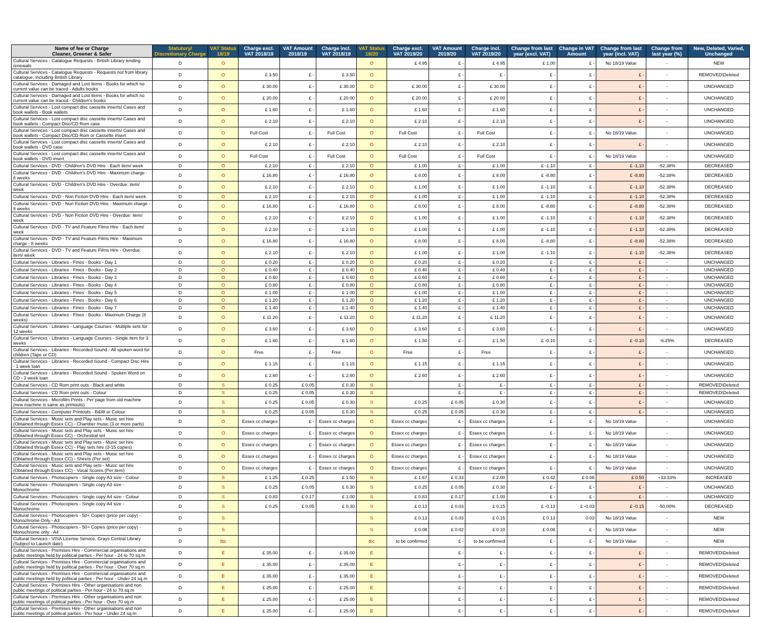| Name of fee or Charge Cleaner, Greener & Safer | Statutory/ Discretionary Charge | VAT Status 18/19 | Charge excl. VAT 2018/19 | VAT Amount 2018/19 | Charge incl. VAT 2018/19 | VAT Status 19/20 | Charge excl. VAT 2019/20 | VAT Amount 2019/20 | Charge incl. VAT 2019/20 | Change from last year (excl. VAT) | Change in VAT Amount | Change from last year (incl. VAT) | Change from last year (%) | New, Deleted, Varied, Unchanged |
| --- | --- | --- | --- | --- | --- | --- | --- | --- | --- | --- | --- | --- | --- | --- |
| Cultural Services - Catalogue Requests - British Library lending renewals | D | O | | | | O | £ 4.95 | £ - | £ 4.95 | £ 1.00 | £ - | No 18/19 Value | - | NEW |
| Cultural Services - Catalogue Requests - Requests not from library catalogue, including British Library | D | O | £ 3.50 | £ - | £ 3.50 | O | | £ - | £ - | £ - | £ - | £ - | - | REMOVED\Deleted |
| Cultural Services - Damaged and Lost items - Books for which no current value can be traced - Adults books | D | O | £ 30.00 | £ - | £ 30.00 | O | £ 30.00 | £ - | £ 30.00 | £ - | £ - | £ - | - | UNCHANGED |
| Cultural Services - Damaged and Lost items - Books for which no current value can be traced - Children's books | D | O | £ 20.00 | £ - | £ 20.00 | O | £ 20.00 | £ - | £ 20.00 | £ - | £ - | £ - | - | UNCHANGED |
| Cultural Services - Lost compact disc cassette inserts/ Cases and book wallets - Book wallets | D | O | £ 1.60 | £ - | £ 1.60 | O | £ 1.60 | £ - | £ 1.60 | £ - | £ - | £ - | - | UNCHANGED |
| Cultural Services - Lost compact disc cassette inserts/ Cases and book wallets - Compact Disc/CD Rom case | D | O | £ 2.10 | £ - | £ 2.10 | O | £ 2.10 | £ - | £ 2.10 | £ - | £ - | £ - | - | UNCHANGED |
| Cultural Services - Lost compact disc cassette inserts/ Cases and book wallets - Compact Disc/CD Rom or Cassette insert | D | O | Full Cost | £ - | Full Cost | O | Full Cost | £ - | Full Cost | £ - | £ - | No 18/19 Value | - | UNCHANGED |
| Cultural Services - Lost compact disc cassette inserts/ Cases and book wallets - DVD case | D | O | £ 2.10 | £ - | £ 2.10 | O | £ 2.10 | £ - | £ 2.10 | £ - | £ - | £ - | - | UNCHANGED |
| Cultural Services - Lost compact disc cassette inserts/ Cases and book wallets - DVD insert | D | O | Full Cost | £ - | Full Cost | O | Full Cost | £ - | Full Cost | £ - | £ - | No 18/19 Value | - | UNCHANGED |
| Cultural Services - DVD - Children's DVD Hire - Each item/ week | D | O | £ 2.10 | £ - | £ 2.10 | O | £ 1.00 | £ - | £ 1.00 | £ -1.10 | £ - | £ -1.10 | -52.38% | DECREASED |
| Cultural Services - DVD - Children's DVD Hire - Maximum charge - 8 weeks | D | O | £ 16.80 | £ - | £ 16.80 | O | £ 8.00 | £ - | £ 8.00 | £ -8.80 | £ - | £ -8.80 | -52.38% | DECREASED |
| Cultural Services - DVD - Children's DVD Hire - Overdue: item/ week | D | O | £ 2.10 | £ - | £ 2.10 | O | £ 1.00 | £ - | £ 1.00 | £ -1.10 | £ - | £ -1.10 | -52.38% | DECREASED |
| Cultural Services - DVD - Non Fiction DVD Hire - Each item/ week | D | O | £ 2.10 | £ - | £ 2.10 | O | £ 1.00 | £ - | £ 1.00 | £ -1.10 | £ - | £ -1.10 | -52.38% | DECREASED |
| Cultural Services - DVD - Non Fiction DVD Hire - Maximum charge - 8 weeks | D | O | £ 16.80 | £ - | £ 16.80 | O | £ 8.00 | £ - | £ 8.00 | £ -8.80 | £ - | £ -8.80 | -52.38% | DECREASED |
| Cultural Services - DVD - Non Fiction DVD Hire - Overdue: item/ week | D | O | £ 2.10 | £ - | £ 2.10 | O | £ 1.00 | £ - | £ 1.00 | £ -1.10 | £ - | £ -1.10 | -52.38% | DECREASED |
| Cultural Services - DVD - TV and Feature Films Hire - Each item/ week | D | O | £ 2.10 | £ - | £ 2.10 | O | £ 1.00 | £ - | £ 1.00 | £ -1.10 | £ - | £ -1.10 | -52.38% | DECREASED |
| Cultural Services - DVD - TV and Feature Films Hire - Maximum charge - 8 weeks | D | O | £ 16.80 | £ - | £ 16.80 | O | £ 8.00 | £ - | £ 8.00 | £ -8.80 | £ - | £ -8.80 | -52.38% | DECREASED |
| Cultural Services - DVD - TV and Feature Films Hire - Overdue: item/ week | D | O | £ 2.10 | £ - | £ 2.10 | O | £ 1.00 | £ - | £ 1.00 | £ -1.10 | £ - | £ -1.10 | -52.38% | DECREASED |
| Cultural Services - Libraries - Fines - Books - Day 1 | D | O | £ 0.20 | £ - | £ 0.20 | O | £ 0.20 | £ - | £ 0.20 | £ - | £ - | £ - | - | UNCHANGED |
| Cultural Services - Libraries - Fines - Books - Day 2 | D | O | £ 0.40 | £ - | £ 0.40 | O | £ 0.40 | £ - | £ 0.40 | £ - | £ - | £ - | - | UNCHANGED |
| Cultural Services - Libraries - Fines - Books - Day 3 | D | O | £ 0.60 | £ - | £ 0.60 | O | £ 0.60 | £ - | £ 0.60 | £ - | £ - | £ - | - | UNCHANGED |
| Cultural Services - Libraries - Fines - Books - Day 4 | D | O | £ 0.80 | £ - | £ 0.80 | O | £ 0.80 | £ - | £ 0.80 | £ - | £ - | £ - | - | UNCHANGED |
| Cultural Services - Libraries - Fines - Books - Day 5 | D | O | £ 1.00 | £ - | £ 1.00 | O | £ 1.00 | £ - | £ 1.00 | £ - | £ - | £ - | - | UNCHANGED |
| Cultural Services - Libraries - Fines - Books - Day 6 | D | O | £ 1.20 | £ - | £ 1.20 | O | £ 1.20 | £ - | £ 1.20 | £ - | £ - | £ - | - | UNCHANGED |
| Cultural Services - Libraries - Fines - Books - Day 7 | D | O | £ 1.40 | £ - | £ 1.40 | O | £ 1.40 | £ - | £ 1.40 | £ - | £ - | £ - | - | UNCHANGED |
| Cultural Services - Libraries - Fines - Books - Maximum Charge (8 weeks) | D | O | £ 11.20 | £ - | £ 11.20 | O | £ 11.20 | £ - | £ 11.20 | £ - | £ - | £ - | - | UNCHANGED |
| Cultural Services - Libraries - Language Courses - Multiple sets for 12 weeks | D | O | £ 3.60 | £ - | £ 3.60 | O | £ 3.60 | £ - | £ 3.60 | £ - | £ - | £ - | - | UNCHANGED |
| Cultural Services - Libraries - Language Courses - Single item for 3 weeks | D | O | £ 1.60 | £ - | £ 1.60 | O | £ 1.50 | £ - | £ 1.50 | £ -0.10 | £ - | £ -0.10 | -6.25% | DECREASED |
| Cultural Services - Libraries - Recorded Sound - All spoken word for children (Tape or CD) | D | O | Free | £ - | Free | O | Free | £ - | Free | £ - | £ - | £ - | - | UNCHANGED |
| Cultural Services - Libraries - Recorded Sound - Compact Disc Hire - 1 week loan | D | O | £ 1.15 | £ - | £ 1.15 | O | £ 1.15 | £ - | £ 1.15 | £ - | £ - | £ - | - | UNCHANGED |
| Cultural Services - Libraries - Recorded Sound - Spoken Word on CD - 3 week loan | D | O | £ 2.60 | £ - | £ 2.60 | O | £ 2.60 | £ - | £ 2.60 | £ - | £ - | £ - | - | UNCHANGED |
| Cultural Services - CD Rom print outs - Black and white | D | S | £ 0.25 | £ 0.05 | £ 0.30 | S | | £ - | £ - | £ - | £ - | £ - | - | REMOVED\Deleted |
| Cultural Services - CD Rom print outs - Colour | D | S | £ 0.25 | £ 0.05 | £ 0.30 | S | | £ - | £ - | £ - | £ - | £ - | - | REMOVED\Deleted |
| Cultural Services - Microfilm Prints - Per page from old machine (new machine is same as printouts) | D | S | £ 0.25 | £ 0.05 | £ 0.30 | S | £ 0.25 | £ 0.05 | £ 0.30 | £ - | £ - | £ - | - | UNCHANGED |
| Cultural Services - Computer Printouts - B&W or Colour | D | S | £ 0.25 | £ 0.05 | £ 0.30 | S | £ 0.25 | £ 0.05 | £ 0.30 | £ - | £ - | £ - | - | UNCHANGED |
| Cultural Services - Music sets and Play sets - Music set hire (Obtained through Essex CC) - Chamber music (3 or more parts) | D | O | Essex cc charges | £ - | Essex cc charges | O | Essex cc charges | £ - | Essex cc charges | £ - | £ - | No 18/19 Value | - | UNCHANGED |
| Cultural Services - Music sets and Play sets - Music set hire (Obtained through Essex CC) - Orchestral set | D | O | Essex cc charges | £ - | Essex cc charges | O | Essex cc charges | £ - | Essex cc charges | £ - | £ - | No 18/19 Value | - | UNCHANGED |
| Cultural Services - Music sets and Play sets - Music set hire (Obtained through Essex CC) - Play sets hire (3-15 copies) | D | O | Essex cc charges | £ - | Essex cc charges | O | Essex cc charges | £ - | Essex cc charges | £ - | £ - | No 18/19 Value | - | UNCHANGED |
| Cultural Services - Music sets and Play sets - Music set hire (Obtained through Essex CC) - Sheets (Per set) | D | O | Essex cc charges | £ - | Essex cc charges | O | Essex cc charges | £ - | Essex cc charges | £ - | £ - | No 18/19 Value | - | UNCHANGED |
| Cultural Services - Music sets and Play sets - Music set hire (Obtained through Essex CC) - Vocal Scores (Per item) | D | O | Essex cc charges | £ - | Essex cc charges | O | Essex cc charges | £ - | Essex cc charges | £ - | £ - | No 18/19 Value | - | UNCHANGED |
| Cultural Services - Photocopiers - Single copy A3 size - Colour | D | S | £ 1.25 | £ 0.25 | £ 1.50 | S | £ 1.67 | £ 0.33 | £ 2.00 | £ 0.42 | £ 0.08 | £ 0.50 | +33.33% | INCREASED |
| Cultural Services - Photocopiers - Single copy A3 size - Monochrome | D | S | £ 0.25 | £ 0.05 | £ 0.30 | S | £ 0.25 | £ 0.05 | £ 0.30 | £ - | £ - | £ - | - | UNCHANGED |
| Cultural Services - Photocopiers - Single copy A4 size - Colour | D | S | £ 0.83 | £ 0.17 | £ 1.00 | S | £ 0.83 | £ 0.17 | £ 1.00 | £ - | £ - | £ - | - | UNCHANGED |
| Cultural Services - Photocopiers - Single copy A4 size - Monochrome | D | S | £ 0.25 | £ 0.05 | £ 0.30 | S | £ 0.13 | £ 0.03 | £ 0.15 | £ -0.13 | £ -0.03 | £ -0.15 | -50.00% | DECREASED |
| Cultural Services - Photocopiers - 50+ Copies (price per copy) - Monochrome Only - A3 | D | S | | | | S | £ 0.13 | £ 0.03 | £ 0.15 | £ 0.13 | 0.03 | No 18/19 Value | - | NEW |
| Cultural Services - Photocopiers - 50+ Copies (price per copy) - Monochrome only - A4 | D | S | | | | S | £ 0.08 | £ 0.02 | £ 0.10 | £ 0.08 | £ - | No 18/19 Value | - | NEW |
| Cultural Services - VISA License Service, Grays Central Library (Subject to Launch date) | D | tbc | | | | tbc | to be confirmed | £ - | to be confirmed | £ - | £ - | No 18/19 Value | - | NEW |
| Cultural Services - Premises Hire - Commercial organisations and public meetings held by political parties - Per hour - 24 to 70 sq.m | D | E | £ 35.00 | £ - | £ 35.00 | E | | £ - | £ - | £ - | £ - | £ - | - | REMOVED\Deleted |
| Cultural Services - Premises Hire - Commercial organisations and public meetings held by political parties - Per hour - Over 70 sq.m | D | E | £ 35.00 | £ - | £ 35.00 | E | | £ - | £ - | £ - | £ - | £ - | - | REMOVED\Deleted |
| Cultural Services - Premises Hire - Commercial organisations and public meetings held by political parties - Per hour - Under 24 sq.m | D | E | £ 35.00 | £ - | £ 35.00 | E | | £ - | £ - | £ - | £ - | £ - | - | REMOVED\Deleted |
| Cultural Services - Premises Hire - Other organisations and non public meetings of political parties - Per hour - 24 to 70 sq.m | D | E | £ 25.00 | £ - | £ 25.00 | E | | £ - | £ - | £ - | £ - | £ - | - | REMOVED\Deleted |
| Cultural Services - Premises Hire - Other organisations and non public meetings of political parties - Per hour - Over 70 sq.m | D | E | £ 25.00 | £ - | £ 25.00 | E | | £ - | £ - | £ - | £ - | £ - | - | REMOVED\Deleted |
| Cultural Services - Premises Hire - Other organisations and non public meetings of political parties - Per hour - Under 24 sq.m | D | E | £ 25.00 | £ - | £ 25.00 | E | | £ - | £ - | £ - | £ - | £ - | - | REMOVED\Deleted |